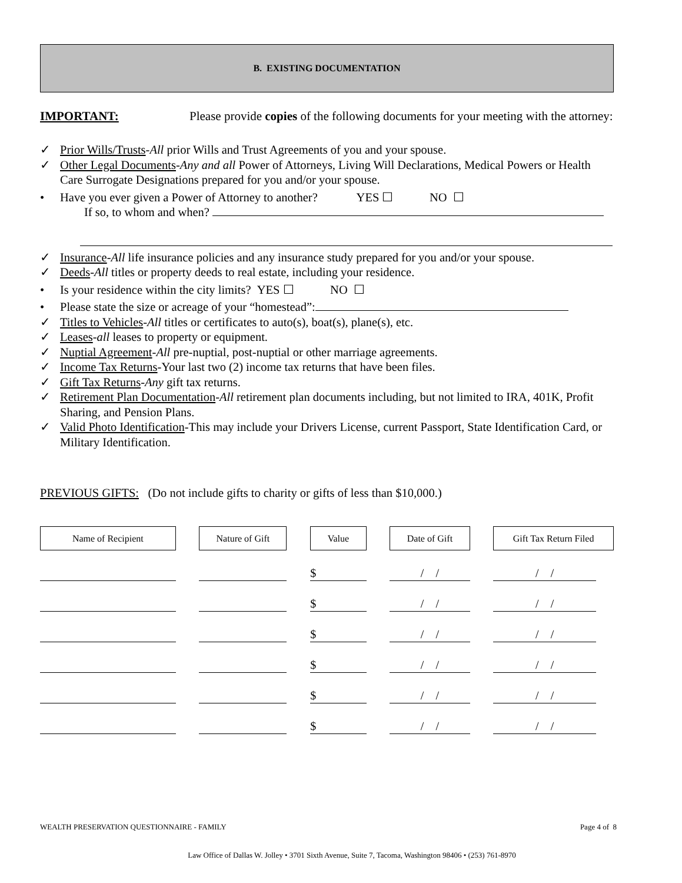B. EXISTING DOCUMENTATION
IMPORTANT: Please provide copies of the following documents for your meeting with the attorney:
✓ Prior Wills/Trusts-All prior Wills and Trust Agreements of you and your spouse.
✓ Other Legal Documents-Any and all Power of Attorneys, Living Will Declarations, Medical Powers or Health Care Surrogate Designations prepared for you and/or your spouse.
• Have you ever given a Power of Attorney to another? YES ☐ NO ☐
If so, to whom and when?
✓ Insurance-All life insurance policies and any insurance study prepared for you and/or your spouse.
✓ Deeds-All titles or property deeds to real estate, including your residence.
• Is your residence within the city limits? YES ☐ NO ☐
• Please state the size or acreage of your “homestead”:
✓ Titles to Vehicles-All titles or certificates to auto(s), boat(s), plane(s), etc.
✓ Leases-all leases to property or equipment.
✓ Nuptial Agreement-All pre-nuptial, post-nuptial or other marriage agreements.
✓ Income Tax Returns-Your last two (2) income tax returns that have been files.
✓ Gift Tax Returns-Any gift tax returns.
✓ Retirement Plan Documentation-All retirement plan documents including, but not limited to IRA, 401K, Profit Sharing, and Pension Plans.
✓ Valid Photo Identification-This may include your Drivers License, current Passport, State Identification Card, or Military Identification.
PREVIOUS GIFTS: (Do not include gifts to charity or gifts of less than $10,000.)
| Name of Recipient | | Nature of Gift | | Value | | Date of Gift | | Gift Tax Return Filed |
| | | | | $ | | / / | | / / |
| | | | | $ | | / / | | / / |
| | | | | $ | | / / | | / / |
| | | | | $ | | / / | | / / |
| | | | | $ | | / / | | / / |
| | | | | $ | | / / | | / / |
WEALTH PRESERVATION QUESTIONNAIRE - FAMILY Page 4 of 8
Law Office of Dallas W. Jolley • 3701 Sixth Avenue, Suite 7, Tacoma, Washington 98406 • (253) 761-8970